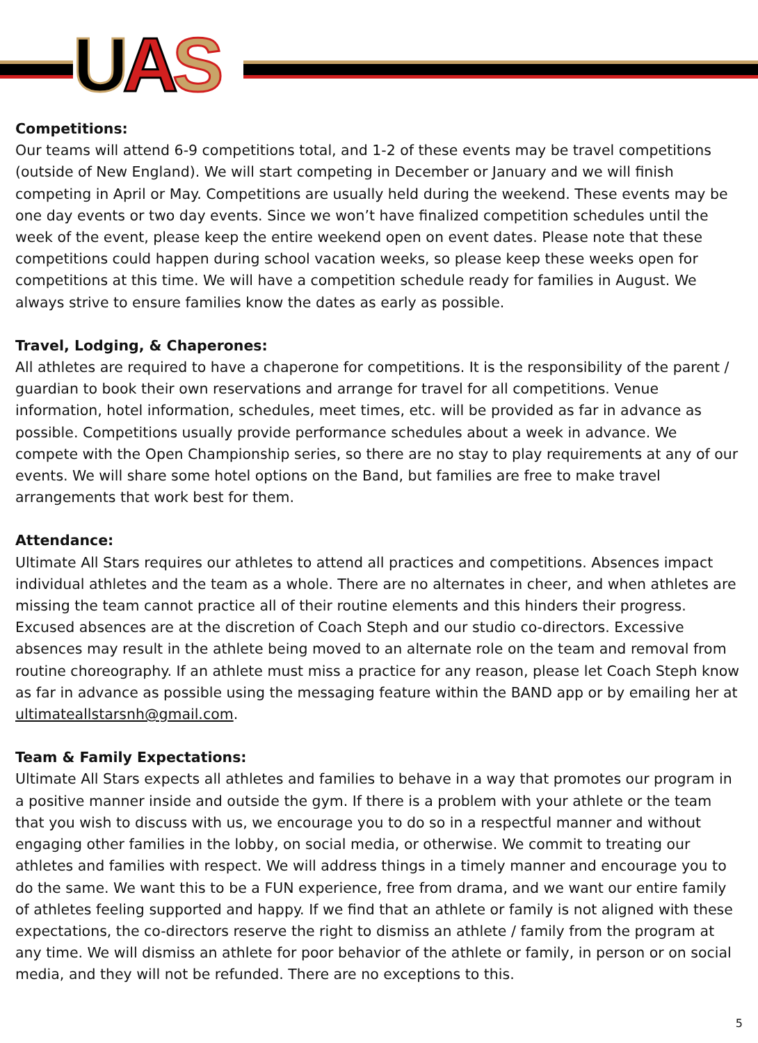UAS
Competitions:
Our teams will attend 6-9 competitions total, and 1-2 of these events may be travel competitions (outside of New England). We will start competing in December or January and we will finish competing in April or May. Competitions are usually held during the weekend. These events may be one day events or two day events. Since we won’t have finalized competition schedules until the week of the event, please keep the entire weekend open on event dates. Please note that these competitions could happen during school vacation weeks, so please keep these weeks open for competitions at this time. We will have a competition schedule ready for families in August. We always strive to ensure families know the dates as early as possible.
Travel, Lodging, & Chaperones:
All athletes are required to have a chaperone for competitions. It is the responsibility of the parent / guardian to book their own reservations and arrange for travel for all competitions. Venue information, hotel information, schedules, meet times, etc. will be provided as far in advance as possible. Competitions usually provide performance schedules about a week in advance. We compete with the Open Championship series, so there are no stay to play requirements at any of our events. We will share some hotel options on the Band, but families are free to make travel arrangements that work best for them.
Attendance:
Ultimate All Stars requires our athletes to attend all practices and competitions. Absences impact individual athletes and the team as a whole. There are no alternates in cheer, and when athletes are missing the team cannot practice all of their routine elements and this hinders their progress. Excused absences are at the discretion of Coach Steph and our studio co-directors. Excessive absences may result in the athlete being moved to an alternate role on the team and removal from routine choreography. If an athlete must miss a practice for any reason, please let Coach Steph know as far in advance as possible using the messaging feature within the BAND app or by emailing her at ultimateallstarsnh@gmail.com.
Team & Family Expectations:
Ultimate All Stars expects all athletes and families to behave in a way that promotes our program in a positive manner inside and outside the gym. If there is a problem with your athlete or the team that you wish to discuss with us, we encourage you to do so in a respectful manner and without engaging other families in the lobby, on social media, or otherwise. We commit to treating our athletes and families with respect. We will address things in a timely manner and encourage you to do the same. We want this to be a FUN experience, free from drama, and we want our entire family of athletes feeling supported and happy. If we find that an athlete or family is not aligned with these expectations, the co-directors reserve the right to dismiss an athlete / family from the program at any time. We will dismiss an athlete for poor behavior of the athlete or family, in person or on social media, and they will not be refunded. There are no exceptions to this.
5